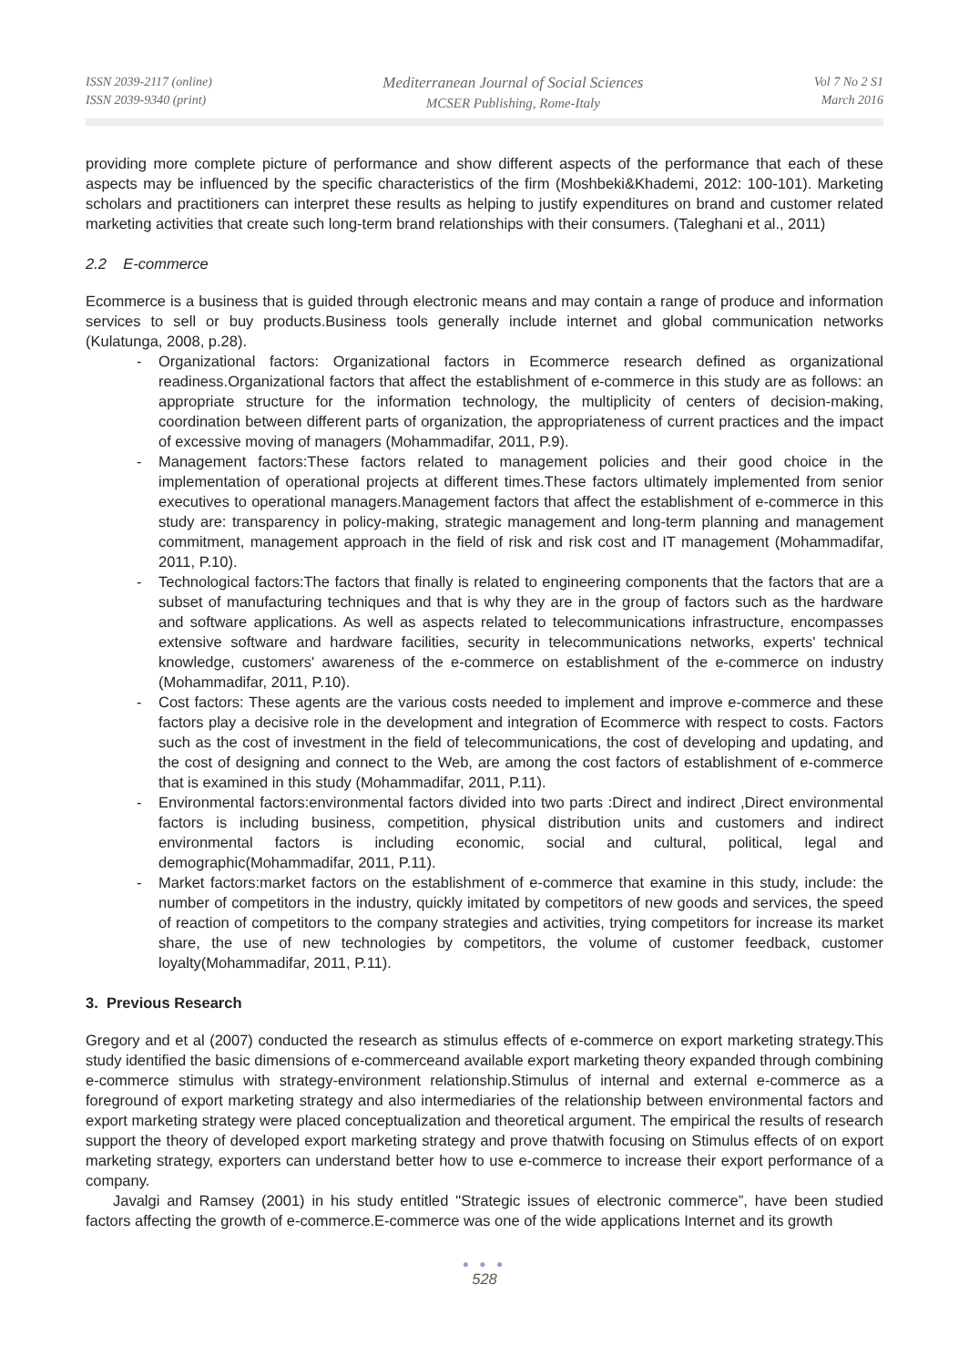ISSN 2039-2117 (online)
ISSN 2039-9340 (print)
Mediterranean Journal of Social Sciences
MCSER Publishing, Rome-Italy
Vol 7 No 2 S1
March 2016
providing more complete picture of performance and show different aspects of the performance that each of these aspects may be influenced by the specific characteristics of the firm (Moshbeki&Khademi, 2012: 100-101). Marketing scholars and practitioners can interpret these results as helping to justify expenditures on brand and customer related marketing activities that create such long-term brand relationships with their consumers. (Taleghani et al., 2011)
2.2 E-commerce
Ecommerce is a business that is guided through electronic means and may contain a range of produce and information services to sell or buy products.Business tools generally include internet and global communication networks (Kulatunga, 2008, p.28).
- Organizational factors: Organizational factors in Ecommerce research defined as organizational readiness.Organizational factors that affect the establishment of e-commerce in this study are as follows: an appropriate structure for the information technology, the multiplicity of centers of decision-making, coordination between different parts of organization, the appropriateness of current practices and the impact of excessive moving of managers (Mohammadifar, 2011, P.9).
- Management factors:These factors related to management policies and their good choice in the implementation of operational projects at different times.These factors ultimately implemented from senior executives to operational managers.Management factors that affect the establishment of e-commerce in this study are: transparency in policy-making, strategic management and long-term planning and management commitment, management approach in the field of risk and risk cost and IT management (Mohammadifar, 2011, P.10).
- Technological factors:The factors that finally is related to engineering components that the factors that are a subset of manufacturing techniques and that is why they are in the group of factors such as the hardware and software applications. As well as aspects related to telecommunications infrastructure, encompasses extensive software and hardware facilities, security in telecommunications networks, experts' technical knowledge, customers' awareness of the e-commerce on establishment of the e-commerce on industry (Mohammadifar, 2011, P.10).
- Cost factors: These agents are the various costs needed to implement and improve e-commerce and these factors play a decisive role in the development and integration of Ecommerce with respect to costs. Factors such as the cost of investment in the field of telecommunications, the cost of developing and updating, and the cost of designing and connect to the Web, are among the cost factors of establishment of e-commerce that is examined in this study (Mohammadifar, 2011, P.11).
- Environmental factors:environmental factors divided into two parts :Direct and indirect ,Direct environmental factors is including business, competition, physical distribution units and customers and indirect environmental factors is including economic, social and cultural, political, legal and demographic(Mohammadifar, 2011, P.11).
- Market factors:market factors on the establishment of e-commerce that examine in this study, include: the number of competitors in the industry, quickly imitated by competitors of new goods and services, the speed of reaction of competitors to the company strategies and activities, trying competitors for increase its market share, the use of new technologies by competitors, the volume of customer feedback, customer loyalty(Mohammadifar, 2011, P.11).
3. Previous Research
Gregory and et al (2007) conducted the research as stimulus effects of e-commerce on export marketing strategy.This study identified the basic dimensions of e-commerceand available export marketing theory expanded through combining e-commerce stimulus with strategy-environment relationship.Stimulus of internal and external e-commerce as a foreground of export marketing strategy and also intermediaries of the relationship between environmental factors and export marketing strategy were placed conceptualization and theoretical argument. The empirical the results of research support the theory of developed export marketing strategy and prove thatwith focusing on Stimulus effects of on export marketing strategy, exporters can understand better how to use e-commerce to increase their export performance of a company.
Javalgi and Ramsey (2001) in his study entitled "Strategic issues of electronic commerce”, have been studied factors affecting the growth of e-commerce.E-commerce was one of the wide applications Internet and its growth
● ● ●
528